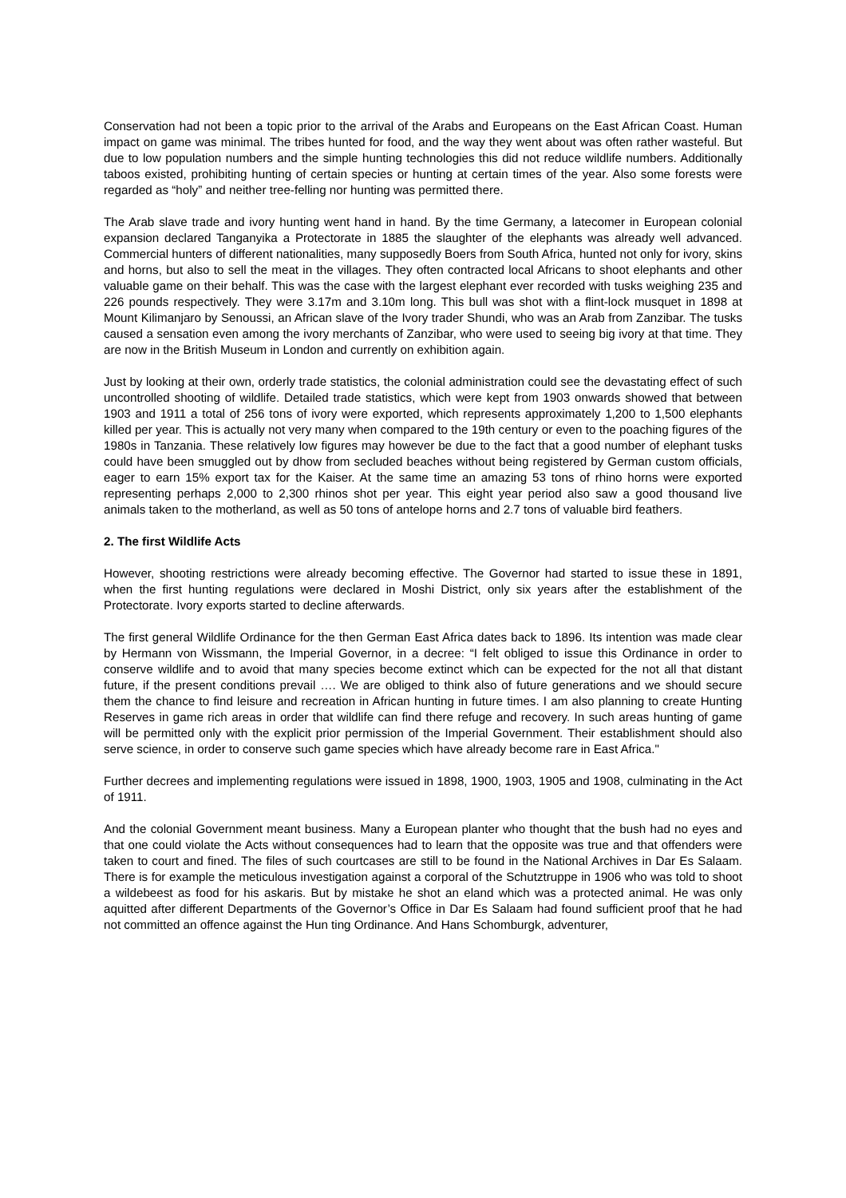Conservation had not been a topic prior to the arrival of the Arabs and Europeans on the East African Coast. Human impact on game was minimal. The tribes hunted for food, and the way they went about was often rather wasteful. But due to low population numbers and the simple hunting technologies this did not reduce wildlife numbers. Additionally taboos existed, prohibiting hunting of certain species or hunting at certain times of the year. Also some forests were regarded as “holy” and neither tree-felling nor hunting was permitted there.
The Arab slave trade and ivory hunting went hand in hand. By the time Germany, a latecomer in European colonial expansion declared Tanganyika a Protectorate in 1885 the slaughter of the elephants was already well advanced. Commercial hunters of different nationalities, many supposedly Boers from South Africa, hunted not only for ivory, skins and horns, but also to sell the meat in the villages. They often contracted local Africans to shoot elephants and other valuable game on their behalf. This was the case with the largest elephant ever recorded with tusks weighing 235 and 226 pounds respectively. They were 3.17m and 3.10m long. This bull was shot with a flint-lock musquet in 1898 at Mount Kilimanjaro by Senoussi, an African slave of the Ivory trader Shundi, who was an Arab from Zanzibar. The tusks caused a sensation even among the ivory merchants of Zanzibar, who were used to seeing big ivory at that time. They are now in the British Museum in London and currently on exhibition again.
Just by looking at their own, orderly trade statistics, the colonial administration could see the devastating effect of such uncontrolled shooting of wildlife. Detailed trade statistics, which were kept from 1903 onwards showed that between 1903 and 1911 a total of 256 tons of ivory were exported, which represents approximately 1,200 to 1,500 elephants killed per year. This is actually not very many when compared to the 19th century or even to the poaching figures of the 1980s in Tanzania. These relatively low figures may however be due to the fact that a good number of elephant tusks could have been smuggled out by dhow from secluded beaches without being registered by German custom officials, eager to earn 15% export tax for the Kaiser. At the same time an amazing 53 tons of rhino horns were exported representing perhaps 2,000 to 2,300 rhinos shot per year. This eight year period also saw a good thousand live animals taken to the motherland, as well as 50 tons of antelope horns and 2.7 tons of valuable bird feathers.
2. The first Wildlife Acts
However, shooting restrictions were already becoming effective. The Governor had started to issue these in 1891, when the first hunting regulations were declared in Moshi District, only six years after the establishment of the Protectorate. Ivory exports started to decline afterwards.
The first general Wildlife Ordinance for the then German East Africa dates back to 1896. Its intention was made clear by Hermann von Wissmann, the Imperial Governor, in a decree: “I felt obliged to issue this Ordinance in order to conserve wildlife and to avoid that many species become extinct which can be expected for the not all that distant future, if the present conditions prevail …. We are obliged to think also of future generations and we should secure them the chance to find leisure and recreation in African hunting in future times. I am also planning to create Hunting Reserves in game rich areas in order that wildlife can find there refuge and recovery. In such areas hunting of game will be permitted only with the explicit prior permission of the Imperial Government. Their establishment should also serve science, in order to conserve such game species which have already become rare in East Africa."
Further decrees and implementing regulations were issued in 1898, 1900, 1903, 1905 and 1908, culminating in the Act of 1911.
And the colonial Government meant business. Many a European planter who thought that the bush had no eyes and that one could violate the Acts without consequences had to learn that the opposite was true and that offenders were taken to court and fined. The files of such courtcases are still to be found in the National Archives in Dar Es Salaam. There is for example the meticulous investigation against a corporal of the Schutztruppe in 1906 who was told to shoot a wildebeest as food for his askaris. But by mistake he shot an eland which was a protected animal. He was only aquitted after different Departments of the Governor’s Office in Dar Es Salaam had found sufficient proof that he had not committed an offence against the Hun ting Ordinance. And Hans Schomburgk, adventurer,